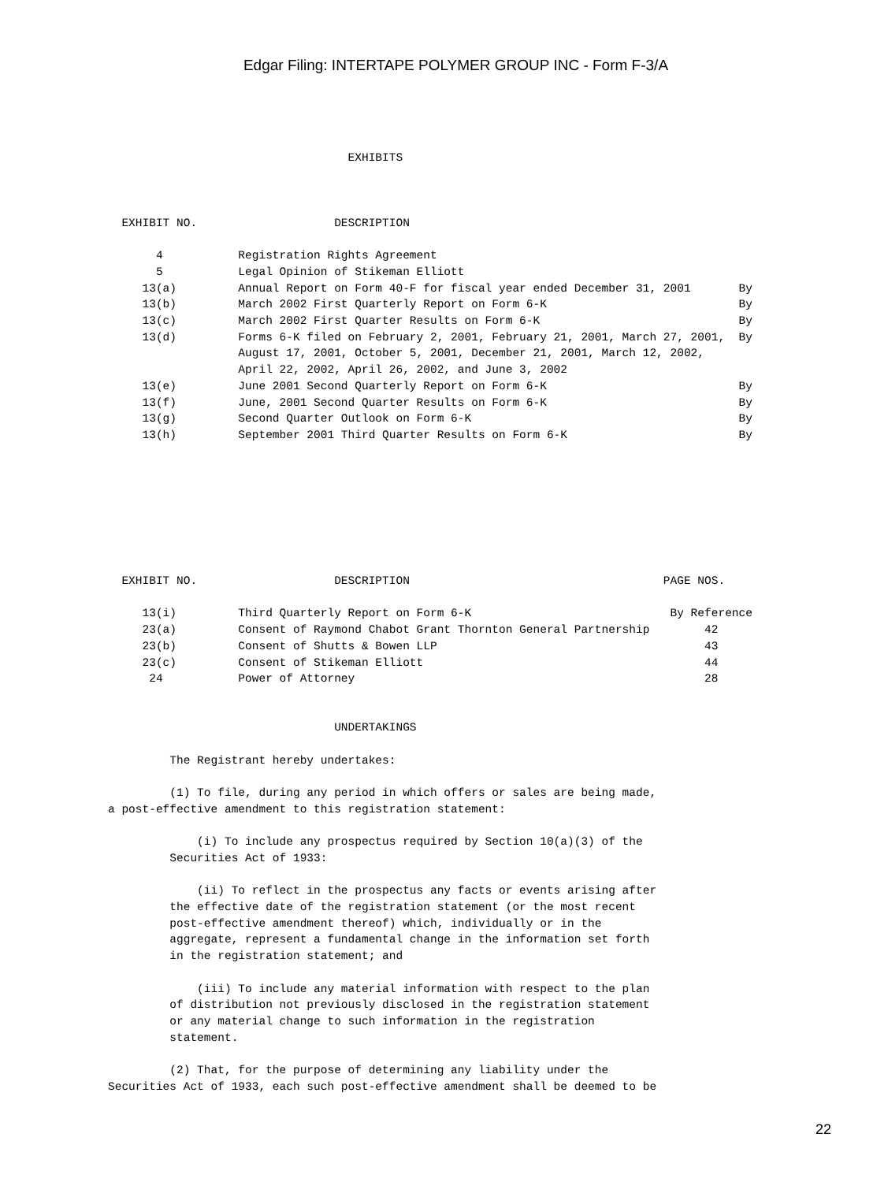Edgar Filing: INTERTAPE POLYMER GROUP INC - Form F-3/A
                                   EXHIBITS



  EXHIBIT NO.                    DESCRIPTION

       4           Registration Rights Agreement
       5           Legal Opinion of Stikeman Elliott
     13(a)         Annual Report on Form 40-F for fiscal year ended December 31, 2001       By
     13(b)         March 2002 First Quarterly Report on Form 6-K                            By
     13(c)         March 2002 First Quarter Results on Form 6-K                             By
     13(d)         Forms 6-K filed on February 2, 2001, February 21, 2001, March 27, 2001,  By
                   August 17, 2001, October 5, 2001, December 21, 2001, March 12, 2002,
                   April 22, 2002, April 26, 2002, and June 3, 2002
     13(e)         June 2001 Second Quarterly Report on Form 6-K                            By
     13(f)         June, 2001 Second Quarter Results on Form 6-K                            By
     13(g)         Second Quarter Outlook on Form 6-K                                       By
     13(h)         September 2001 Third Quarter Results on Form 6-K                         By
  EXHIBIT NO.                    DESCRIPTION                                     PAGE NOS.

     13(i)         Third Quarterly Report on Form 6-K                             By Reference
     23(a)         Consent of Raymond Chabot Grant Thornton General Partnership        42
     23(b)         Consent of Shutts & Bowen LLP                                       43
     23(c)         Consent of Stikeman Elliott                                         44
      24           Power of Attorney                                                   28


                                 UNDERTAKINGS

         The Registrant hereby undertakes:

         (1) To file, during any period in which offers or sales are being made,
a post-effective amendment to this registration statement:

             (i) To include any prospectus required by Section 10(a)(3) of the
         Securities Act of 1933:

             (ii) To reflect in the prospectus any facts or events arising after
         the effective date of the registration statement (or the most recent
         post-effective amendment thereof) which, individually or in the
         aggregate, represent a fundamental change in the information set forth
         in the registration statement; and

             (iii) To include any material information with respect to the plan
         of distribution not previously disclosed in the registration statement
         or any material change to such information in the registration
         statement.

         (2) That, for the purpose of determining any liability under the
Securities Act of 1933, each such post-effective amendment shall be deemed to be
22